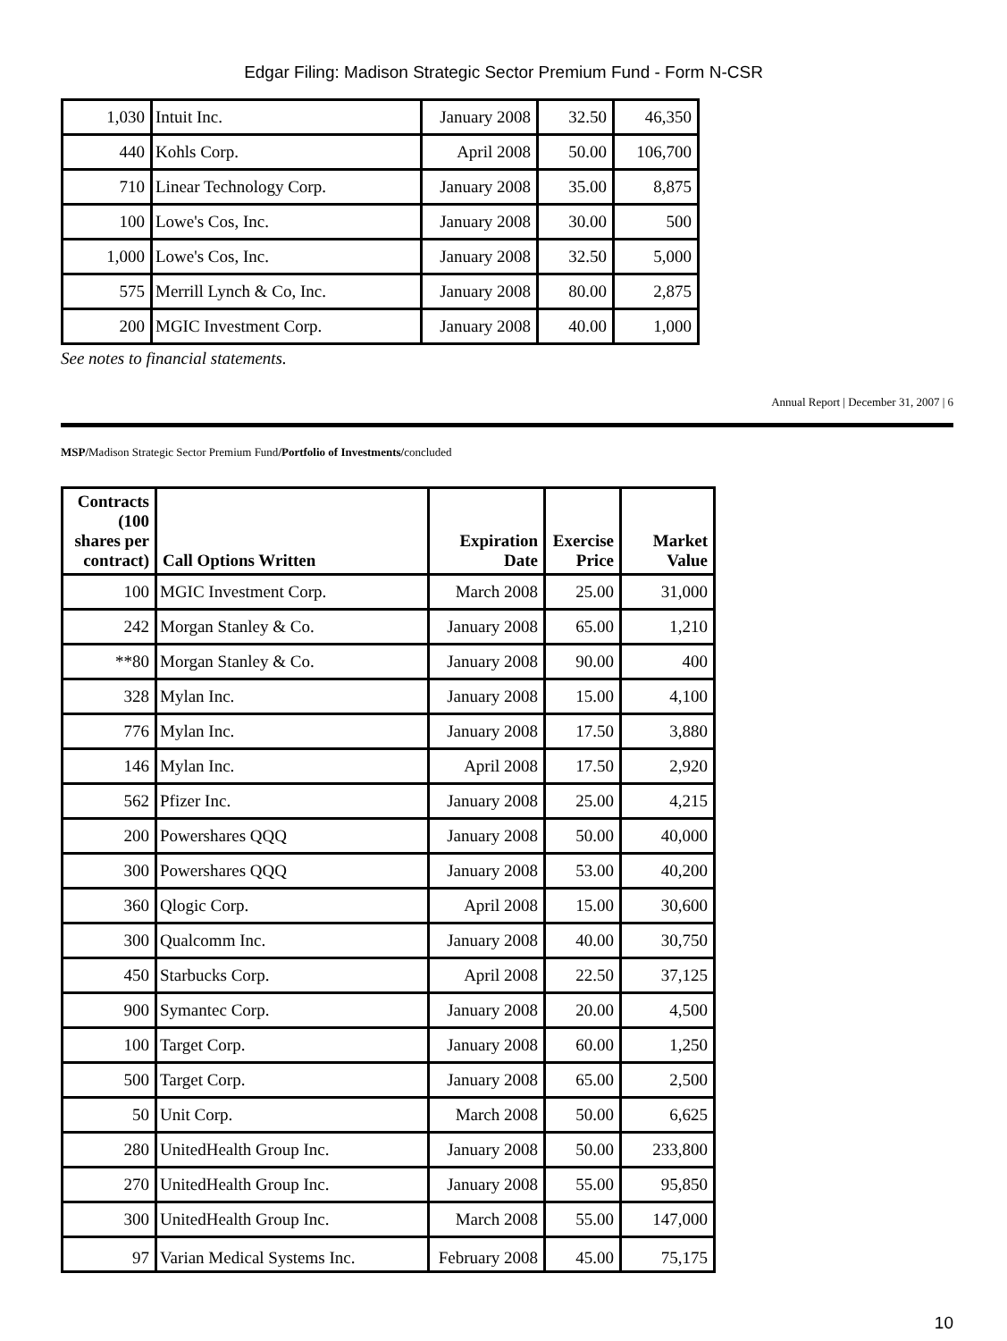Edgar Filing: Madison Strategic Sector Premium Fund - Form N-CSR
| 1,030 | Intuit Inc. | January 2008 | 32.50 | 46,350 |
| 440 | Kohls Corp. | April 2008 | 50.00 | 106,700 |
| 710 | Linear Technology Corp. | January 2008 | 35.00 | 8,875 |
| 100 | Lowe's Cos, Inc. | January 2008 | 30.00 | 500 |
| 1,000 | Lowe's Cos, Inc. | January 2008 | 32.50 | 5,000 |
| 575 | Merrill Lynch & Co, Inc. | January 2008 | 80.00 | 2,875 |
| 200 | MGIC Investment Corp. | January 2008 | 40.00 | 1,000 |
See notes to financial statements.
Annual Report | December 31, 2007 | 6
MSP/Madison Strategic Sector Premium Fund/Portfolio of Investments/concluded
| Contracts (100 shares per contract) | Call Options Written | Expiration Date | Exercise Price | Market Value |
| --- | --- | --- | --- | --- |
| 100 | MGIC Investment Corp. | March 2008 | 25.00 | 31,000 |
| 242 | Morgan Stanley & Co. | January 2008 | 65.00 | 1,210 |
| **80 | Morgan Stanley & Co. | January 2008 | 90.00 | 400 |
| 328 | Mylan Inc. | January 2008 | 15.00 | 4,100 |
| 776 | Mylan Inc. | January 2008 | 17.50 | 3,880 |
| 146 | Mylan Inc. | April 2008 | 17.50 | 2,920 |
| 562 | Pfizer Inc. | January 2008 | 25.00 | 4,215 |
| 200 | Powershares QQQ | January 2008 | 50.00 | 40,000 |
| 300 | Powershares QQQ | January 2008 | 53.00 | 40,200 |
| 360 | Qlogic Corp. | April 2008 | 15.00 | 30,600 |
| 300 | Qualcomm Inc. | January 2008 | 40.00 | 30,750 |
| 450 | Starbucks Corp. | April 2008 | 22.50 | 37,125 |
| 900 | Symantec Corp. | January 2008 | 20.00 | 4,500 |
| 100 | Target Corp. | January 2008 | 60.00 | 1,250 |
| 500 | Target Corp. | January 2008 | 65.00 | 2,500 |
| 50 | Unit Corp. | March 2008 | 50.00 | 6,625 |
| 280 | UnitedHealth Group Inc. | January 2008 | 50.00 | 233,800 |
| 270 | UnitedHealth Group Inc. | January 2008 | 55.00 | 95,850 |
| 300 | UnitedHealth Group Inc. | March 2008 | 55.00 | 147,000 |
| 97 | Varian Medical Systems Inc. | February 2008 | 45.00 | 75,175 |
10